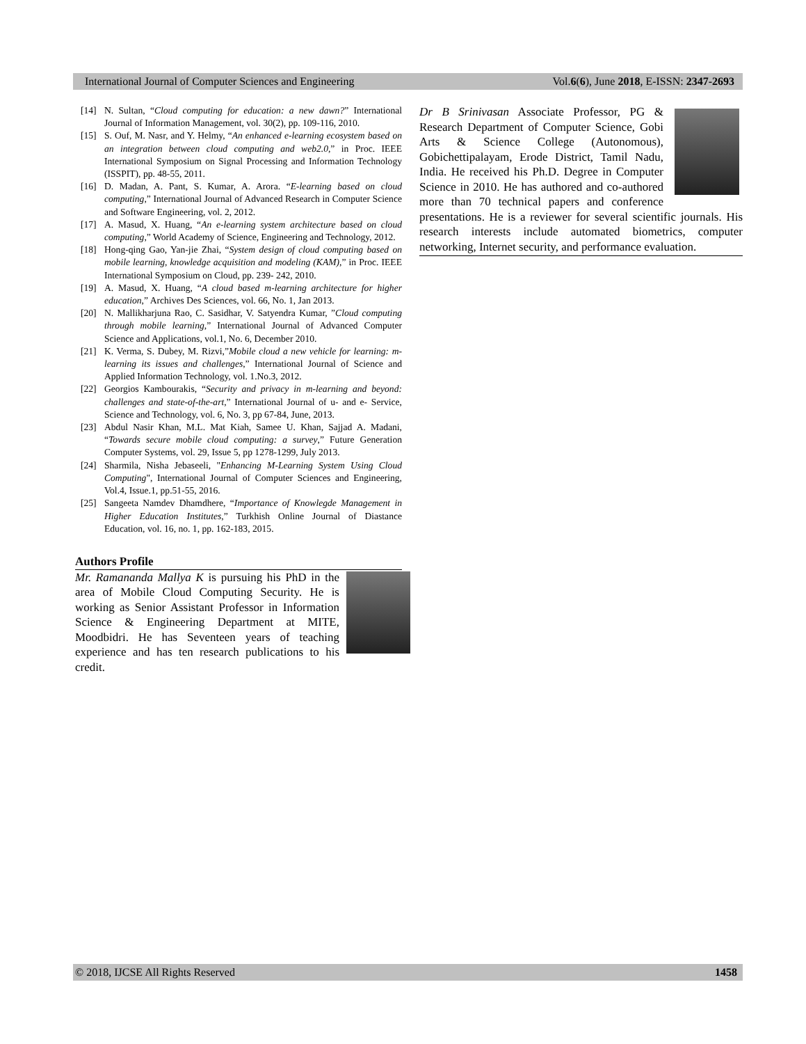International Journal of Computer Sciences and Engineering Vol.6(6), June 2018, E-ISSN: 2347-2693
[14] N. Sultan, “Cloud computing for education: a new dawn?” International Journal of Information Management, vol. 30(2), pp. 109-116, 2010.
[15] S. Ouf, M. Nasr, and Y. Helmy, “An enhanced e-learning ecosystem based on an integration between cloud computing and web2.0,” in Proc. IEEE International Symposium on Signal Processing and Information Technology (ISSPIT), pp. 48-55, 2011.
[16] D. Madan, A. Pant, S. Kumar, A. Arora. “E-learning based on cloud computing,” International Journal of Advanced Research in Computer Science and Software Engineering, vol. 2, 2012.
[17] A. Masud, X. Huang, “An e-learning system architecture based on cloud computing,” World Academy of Science, Engineering and Technology, 2012.
[18] Hong-qing Gao, Yan-jie Zhai, “System design of cloud computing based on mobile learning, knowledge acquisition and modeling (KAM),” in Proc. IEEE International Symposium on Cloud, pp. 239- 242, 2010.
[19] A. Masud, X. Huang, “A cloud based m-learning architecture for higher education,” Archives Des Sciences, vol. 66, No. 1, Jan 2013.
[20] N. Mallikharjuna Rao, C. Sasidhar, V. Satyendra Kumar, ”Cloud computing through mobile learning,” International Journal of Advanced Computer Science and Applications, vol.1, No. 6, December 2010.
[21] K. Verma, S. Dubey, M. Rizvi,”Mobile cloud a new vehicle for learning: m-learning its issues and challenges,” International Journal of Science and Applied Information Technology, vol. 1.No.3, 2012.
[22] Georgios Kambourakis, “Security and privacy in m-learning and beyond: challenges and state-of-the-art,” International Journal of u- and e- Service, Science and Technology, vol. 6, No. 3, pp 67-84, June, 2013.
[23] Abdul Nasir Khan, M.L. Mat Kiah, Samee U. Khan, Sajjad A. Madani, “Towards secure mobile cloud computing: a survey,” Future Generation Computer Systems, vol. 29, Issue 5, pp 1278-1299, July 2013.
[24] Sharmila, Nisha Jebaseeli, "Enhancing M-Learning System Using Cloud Computing", International Journal of Computer Sciences and Engineering, Vol.4, Issue.1, pp.51-55, 2016.
[25] Sangeeta Namdev Dhamdhere, “Importance of Knowlegde Management in Higher Education Institutes,” Turkhish Online Journal of Diastance Education, vol. 16, no. 1, pp. 162-183, 2015.
Authors Profile
Mr. Ramananda Mallya K is pursuing his PhD in the area of Mobile Cloud Computing Security. He is working as Senior Assistant Professor in Information Science & Engineering Department at MITE, Moodbidri. He has Seventeen years of teaching experience and has ten research publications to his credit.
Dr B Srinivasan Associate Professor, PG & Research Department of Computer Science, Gobi Arts & Science College (Autonomous), Gobichettipalayam, Erode District, Tamil Nadu, India. He received his Ph.D. Degree in Computer Science in 2010. He has authored and co-authored more than 70 technical papers and conference presentations. He is a reviewer for several scientific journals. His research interests include automated biometrics, computer networking, Internet security, and performance evaluation.
© 2018, IJCSE All Rights Reserved 1458